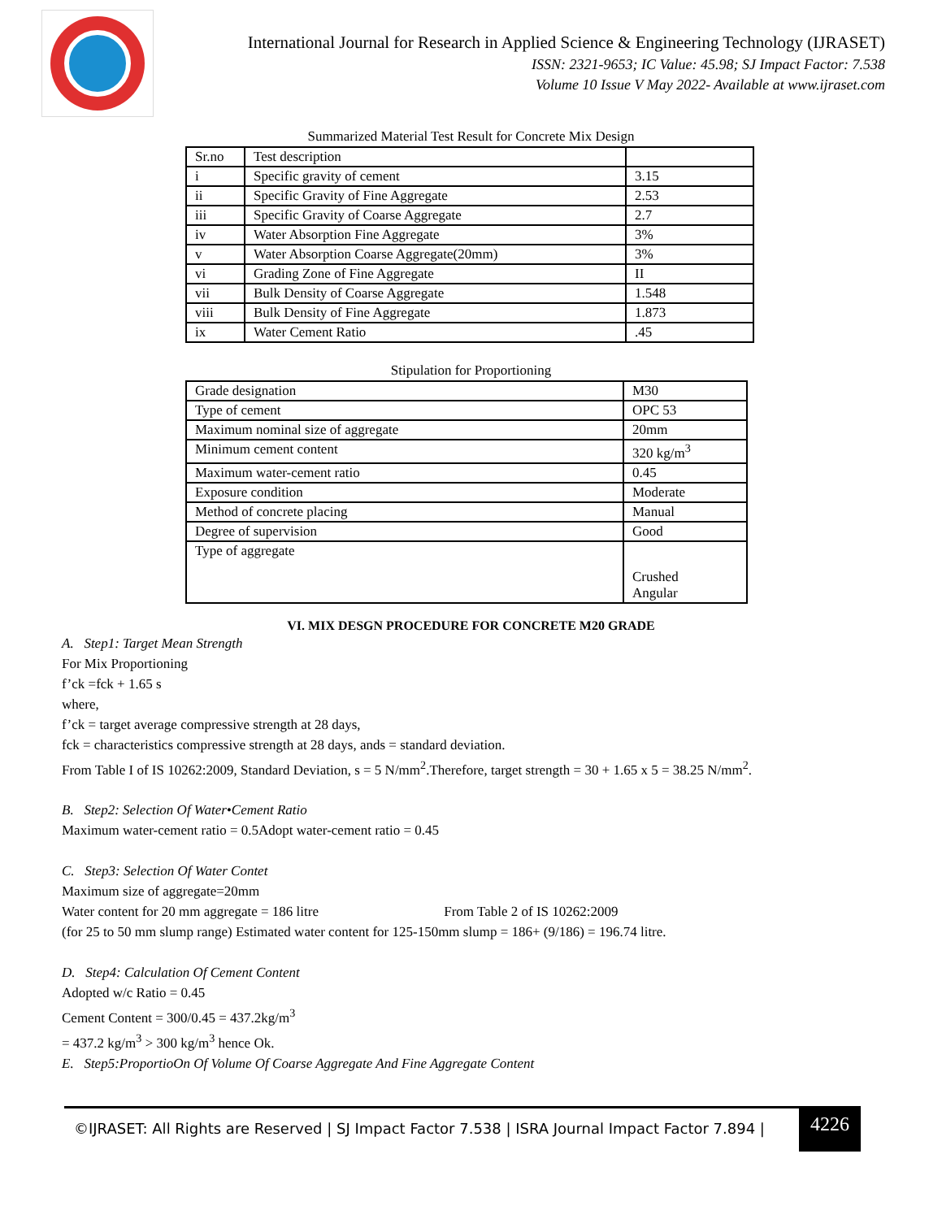International Journal for Research in Applied Science & Engineering Technology (IJRASET)
ISSN: 2321-9653; IC Value: 45.98; SJ Impact Factor: 7.538
Volume 10 Issue V May 2022- Available at www.ijraset.com
Summarized Material Test Result for Concrete Mix Design
| Sr.no | Test description | |
| i | Specific gravity of cement | 3.15 |
| ii | Specific Gravity of Fine Aggregate | 2.53 |
| iii | Specific Gravity of Coarse Aggregate | 2.7 |
| iv | Water Absorption Fine Aggregate | 3% |
| v | Water Absorption Coarse Aggregate(20mm) | 3% |
| vi | Grading Zone of Fine Aggregate | II |
| vii | Bulk Density of Coarse Aggregate | 1.548 |
| viii | Bulk Density of Fine Aggregate | 1.873 |
| ix | Water Cement Ratio | .45 |
Stipulation for Proportioning
| Grade designation | M30 |
| Type of cement | OPC 53 |
| Maximum nominal size of aggregate | 20mm |
| Minimum cement content | 320 kg/m<sup>3</sup> |
| Maximum water-cement ratio | 0.45 |
| Exposure condition | Moderate |
| Method of concrete placing | Manual |
| Degree of supervision | Good |
| Type of aggregate | Crushed Angular |
VI. MIX DESGN PROCEDURE FOR CONCRETE M20 GRADE
A. Step1: Target Mean Strength
For Mix Proportioning
f’ck =fck + 1.65 s
where,
f’ck = target average compressive strength at 28 days,
fck = characteristics compressive strength at 28 days, ands = standard deviation.
From Table I of IS 10262:2009, Standard Deviation, s = 5 N/mm<sup>2</sup>.Therefore, target strength = 30 + 1.65 x 5 = 38.25 N/mm<sup>2</sup>.
B. Step2: Selection Of Water•Cement Ratio
Maximum water-cement ratio = 0.5Adopt water-cement ratio = 0.45
C. Step3: Selection Of Water Contet
Maximum size of aggregate=20mm
Water content for 20 mm aggregate = 186 litre From Table 2 of IS 10262:2009
(for 25 to 50 mm slump range) Estimated water content for 125-150mm slump = 186+ (9/186) = 196.74 litre.
D. Step4: Calculation Of Cement Content
Adopted w/c Ratio = 0.45
Cement Content = 300/0.45 = 437.2kg/m<sup>3</sup>
= 437.2 kg/m<sup>3</sup> > 300 kg/m<sup>3</sup> hence Ok.
E. Step5:ProportioOn Of Volume Of Coarse Aggregate And Fine Aggregate Content
©IJRASET: All Rights are Reserved | SJ Impact Factor 7.538 | ISRA Journal Impact Factor 7.894 | 4226